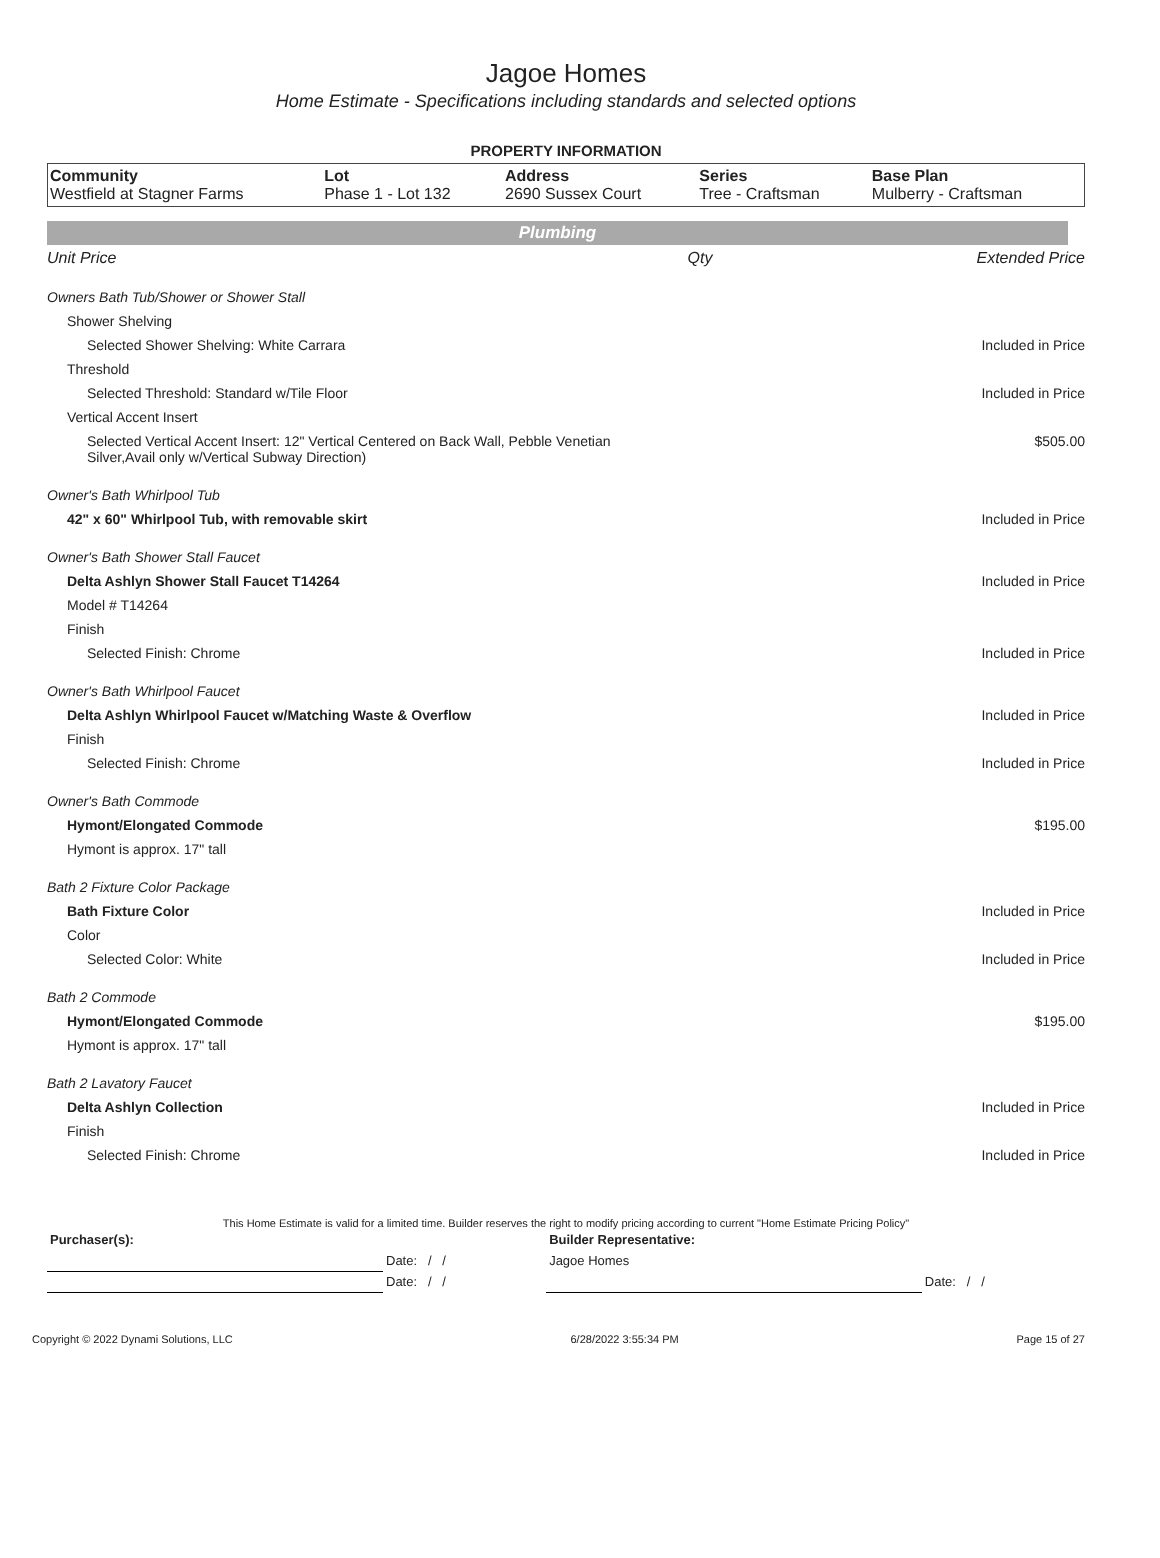Jagoe Homes
Home Estimate - Specifications including standards and selected options
PROPERTY INFORMATION
| Community Westfield at Stagner Farms | Lot Phase 1 - Lot 132 | Address 2690 Sussex Court | Series Tree - Craftsman | Base Plan Mulberry - Craftsman |
Plumbing
| | Unit Price | Qty | Extended Price |
| Owners Bath Tub/Shower or Shower Stall | | | |
| Shower Shelving | | | |
| Selected Shower Shelving: White Carrara | | | Included in Price |
| Threshold | | | |
| Selected Threshold: Standard w/Tile Floor | | | Included in Price |
| Vertical Accent Insert | | | |
| Selected Vertical Accent Insert: 12" Vertical Centered on Back Wall, Pebble Venetian Silver,Avail only w/Vertical Subway Direction) | | | $505.00 |
| Owner's Bath Whirlpool Tub | | | |
| 42" x 60" Whirlpool Tub, with removable skirt | | | Included in Price |
| Owner's Bath Shower Stall Faucet | | | |
| Delta Ashlyn Shower Stall Faucet T14264 | | | Included in Price |
| Model # T14264 | | | |
| Finish | | | |
| Selected Finish: Chrome | | | Included in Price |
| Owner's Bath Whirlpool Faucet | | | |
| Delta Ashlyn Whirlpool Faucet w/Matching Waste & Overflow | | | Included in Price |
| Finish | | | |
| Selected Finish: Chrome | | | Included in Price |
| Owner's Bath Commode | | | |
| Hymont/Elongated Commode | | | $195.00 |
| Hymont is approx. 17" tall | | | |
| Bath 2 Fixture Color Package | | | |
| Bath Fixture Color | | | Included in Price |
| Color | | | |
| Selected Color: White | | | Included in Price |
| Bath 2 Commode | | | |
| Hymont/Elongated Commode | | | $195.00 |
| Hymont is approx. 17" tall | | | |
| Bath 2 Lavatory Faucet | | | |
| Delta Ashlyn Collection | | | Included in Price |
| Finish | | | |
| Selected Finish: Chrome | | | Included in Price |
This Home Estimate is valid for a limited time. Builder reserves the right to modify pricing according to current "Home Estimate Pricing Policy"
| Purchaser(s): | | Builder Representative: | |
| | Date: / / | Jagoe Homes | |
| | Date: / / | | Date: / / |
Copyright © 2022 Dynami Solutions, LLC 6/28/2022 3:55:34 PM Page 15 of 27